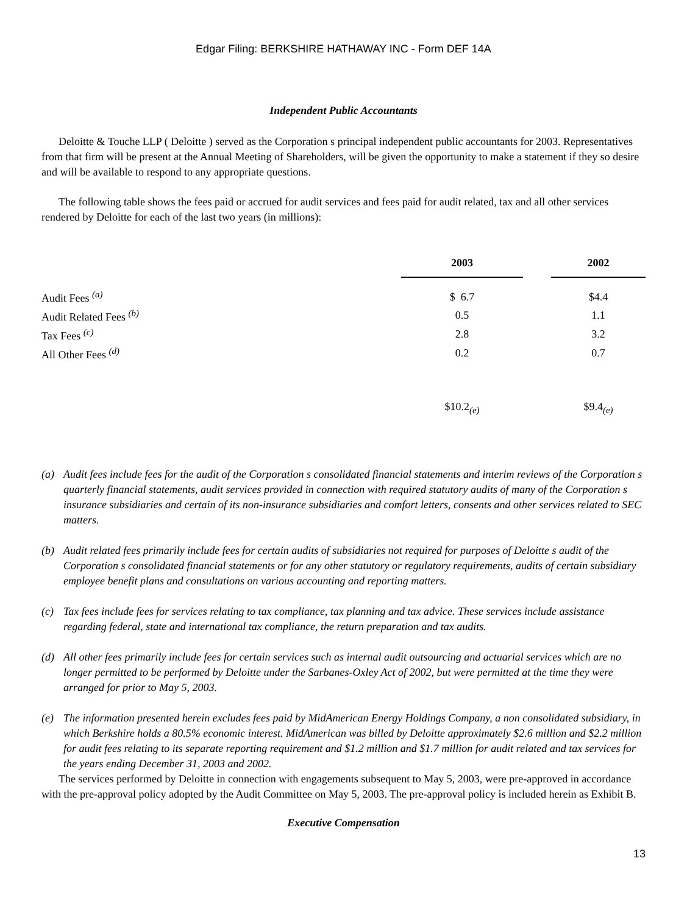Edgar Filing: BERKSHIRE HATHAWAY INC - Form DEF 14A
Independent Public Accountants
Deloitte & Touche LLP ( Deloitte ) served as the Corporation s principal independent public accountants for 2003. Representatives from that firm will be present at the Annual Meeting of Shareholders, will be given the opportunity to make a statement if they so desire and will be available to respond to any appropriate questions.
The following table shows the fees paid or accrued for audit services and fees paid for audit related, tax and all other services rendered by Deloitte for each of the last two years (in millions):
| | 2003 | | 2002 |
| --- | --- | --- | --- |
| Audit Fees <sup>(a)</sup> | $ 6.7 | | $4.4 |
| Audit Related Fees <sup>(b)</sup> | 0.5 | | 1.1 |
| Tax Fees <sup>(c)</sup> | 2.8 | | 3.2 |
| All Other Fees <sup>(d)</sup> | 0.2 | | 0.7 |
| | $10.2<sub>(e)</sub> | | $9.4<sub>(e)</sub> |
(a) Audit fees include fees for the audit of the Corporation s consolidated financial statements and interim reviews of the Corporation s quarterly financial statements, audit services provided in connection with required statutory audits of many of the Corporation s insurance subsidiaries and certain of its non-insurance subsidiaries and comfort letters, consents and other services related to SEC matters.
(b) Audit related fees primarily include fees for certain audits of subsidiaries not required for purposes of Deloitte s audit of the Corporation s consolidated financial statements or for any other statutory or regulatory requirements, audits of certain subsidiary employee benefit plans and consultations on various accounting and reporting matters.
(c) Tax fees include fees for services relating to tax compliance, tax planning and tax advice. These services include assistance regarding federal, state and international tax compliance, the return preparation and tax audits.
(d) All other fees primarily include fees for certain services such as internal audit outsourcing and actuarial services which are no longer permitted to be performed by Deloitte under the Sarbanes-Oxley Act of 2002, but were permitted at the time they were arranged for prior to May 5, 2003.
(e) The information presented herein excludes fees paid by MidAmerican Energy Holdings Company, a non consolidated subsidiary, in which Berkshire holds a 80.5% economic interest. MidAmerican was billed by Deloitte approximately $2.6 million and $2.2 million for audit fees relating to its separate reporting requirement and $1.2 million and $1.7 million for audit related and tax services for the years ending December 31, 2003 and 2002.
The services performed by Deloitte in connection with engagements subsequent to May 5, 2003, were pre-approved in accordance with the pre-approval policy adopted by the Audit Committee on May 5, 2003. The pre-approval policy is included herein as Exhibit B.
Executive Compensation
13